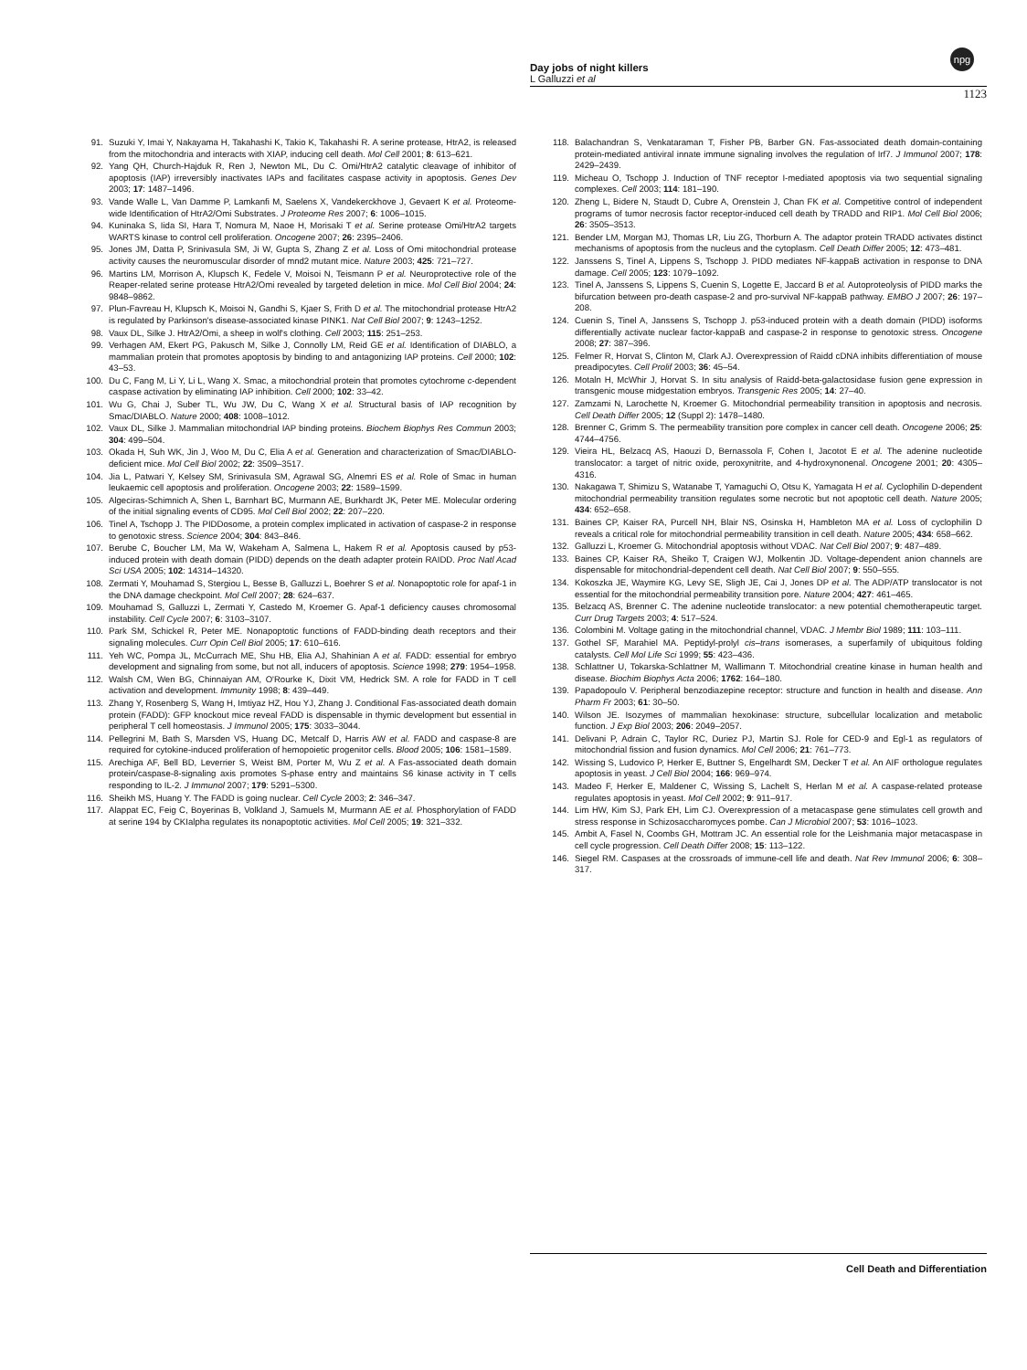Day jobs of night killers
L Galluzzi et al
1123
npg
91. Suzuki Y, Imai Y, Nakayama H, Takahashi K, Takio K, Takahashi R. A serine protease, HtrA2, is released from the mitochondria and interacts with XIAP, inducing cell death. Mol Cell 2001; 8: 613–621.
92. Yang QH, Church-Hajduk R, Ren J, Newton ML, Du C. Omi/HtrA2 catalytic cleavage of inhibitor of apoptosis (IAP) irreversibly inactivates IAPs and facilitates caspase activity in apoptosis. Genes Dev 2003; 17: 1487–1496.
93. Vande Walle L, Van Damme P, Lamkanfi M, Saelens X, Vandekerckhove J, Gevaert K et al. Proteome-wide Identification of HtrA2/Omi Substrates. J Proteome Res 2007; 6: 1006–1015.
94. Kuninaka S, Iida SI, Hara T, Nomura M, Naoe H, Morisaki T et al. Serine protease Omi/HtrA2 targets WARTS kinase to control cell proliferation. Oncogene 2007; 26: 2395–2406.
95. Jones JM, Datta P, Srinivasula SM, Ji W, Gupta S, Zhang Z et al. Loss of Omi mitochondrial protease activity causes the neuromuscular disorder of mnd2 mutant mice. Nature 2003; 425: 721–727.
96. Martins LM, Morrison A, Klupsch K, Fedele V, Moisoi N, Teismann P et al. Neuroprotective role of the Reaper-related serine protease HtrA2/Omi revealed by targeted deletion in mice. Mol Cell Biol 2004; 24: 9848–9862.
97. Plun-Favreau H, Klupsch K, Moisoi N, Gandhi S, Kjaer S, Frith D et al. The mitochondrial protease HtrA2 is regulated by Parkinson's disease-associated kinase PINK1. Nat Cell Biol 2007; 9: 1243–1252.
98. Vaux DL, Silke J. HtrA2/Omi, a sheep in wolf's clothing. Cell 2003; 115: 251–253.
99. Verhagen AM, Ekert PG, Pakusch M, Silke J, Connolly LM, Reid GE et al. Identification of DIABLO, a mammalian protein that promotes apoptosis by binding to and antagonizing IAP proteins. Cell 2000; 102: 43–53.
100. Du C, Fang M, Li Y, Li L, Wang X. Smac, a mitochondrial protein that promotes cytochrome c-dependent caspase activation by eliminating IAP inhibition. Cell 2000; 102: 33–42.
101. Wu G, Chai J, Suber TL, Wu JW, Du C, Wang X et al. Structural basis of IAP recognition by Smac/DIABLO. Nature 2000; 408: 1008–1012.
102. Vaux DL, Silke J. Mammalian mitochondrial IAP binding proteins. Biochem Biophys Res Commun 2003; 304: 499–504.
103. Okada H, Suh WK, Jin J, Woo M, Du C, Elia A et al. Generation and characterization of Smac/DIABLO-deficient mice. Mol Cell Biol 2002; 22: 3509–3517.
104. Jia L, Patwari Y, Kelsey SM, Srinivasula SM, Agrawal SG, Alnemri ES et al. Role of Smac in human leukaemic cell apoptosis and proliferation. Oncogene 2003; 22: 1589–1599.
105. Algeciras-Schimnich A, Shen L, Barnhart BC, Murmann AE, Burkhardt JK, Peter ME. Molecular ordering of the initial signaling events of CD95. Mol Cell Biol 2002; 22: 207–220.
106. Tinel A, Tschopp J. The PIDDosome, a protein complex implicated in activation of caspase-2 in response to genotoxic stress. Science 2004; 304: 843–846.
107. Berube C, Boucher LM, Ma W, Wakeham A, Salmena L, Hakem R et al. Apoptosis caused by p53-induced protein with death domain (PIDD) depends on the death adapter protein RAIDD. Proc Natl Acad Sci USA 2005; 102: 14314–14320.
108. Zermati Y, Mouhamad S, Stergiou L, Besse B, Galluzzi L, Boehrer S et al. Nonapoptotic role for apaf-1 in the DNA damage checkpoint. Mol Cell 2007; 28: 624–637.
109. Mouhamad S, Galluzzi L, Zermati Y, Castedo M, Kroemer G. Apaf-1 deficiency causes chromosomal instability. Cell Cycle 2007; 6: 3103–3107.
110. Park SM, Schickel R, Peter ME. Nonapoptotic functions of FADD-binding death receptors and their signaling molecules. Curr Opin Cell Biol 2005; 17: 610–616.
111. Yeh WC, Pompa JL, McCurrach ME, Shu HB, Elia AJ, Shahinian A et al. FADD: essential for embryo development and signaling from some, but not all, inducers of apoptosis. Science 1998; 279: 1954–1958.
112. Walsh CM, Wen BG, Chinnaiyan AM, O'Rourke K, Dixit VM, Hedrick SM. A role for FADD in T cell activation and development. Immunity 1998; 8: 439–449.
113. Zhang Y, Rosenberg S, Wang H, Imtiyaz HZ, Hou YJ, Zhang J. Conditional Fas-associated death domain protein (FADD): GFP knockout mice reveal FADD is dispensable in thymic development but essential in peripheral T cell homeostasis. J Immunol 2005; 175: 3033–3044.
114. Pellegrini M, Bath S, Marsden VS, Huang DC, Metcalf D, Harris AW et al. FADD and caspase-8 are required for cytokine-induced proliferation of hemopoietic progenitor cells. Blood 2005; 106: 1581–1589.
115. Arechiga AF, Bell BD, Leverrier S, Weist BM, Porter M, Wu Z et al. A Fas-associated death domain protein/caspase-8-signaling axis promotes S-phase entry and maintains S6 kinase activity in T cells responding to IL-2. J Immunol 2007; 179: 5291–5300.
116. Sheikh MS, Huang Y. The FADD is going nuclear. Cell Cycle 2003; 2: 346–347.
117. Alappat EC, Feig C, Boyerinas B, Volkland J, Samuels M, Murmann AE et al. Phosphorylation of FADD at serine 194 by CKIalpha regulates its nonapoptotic activities. Mol Cell 2005; 19: 321–332.
118. Balachandran S, Venkataraman T, Fisher PB, Barber GN. Fas-associated death domain-containing protein-mediated antiviral innate immune signaling involves the regulation of Irf7. J Immunol 2007; 178: 2429–2439.
119. Micheau O, Tschopp J. Induction of TNF receptor I-mediated apoptosis via two sequential signaling complexes. Cell 2003; 114: 181–190.
120. Zheng L, Bidere N, Staudt D, Cubre A, Orenstein J, Chan FK et al. Competitive control of independent programs of tumor necrosis factor receptor-induced cell death by TRADD and RIP1. Mol Cell Biol 2006; 26: 3505–3513.
121. Bender LM, Morgan MJ, Thomas LR, Liu ZG, Thorburn A. The adaptor protein TRADD activates distinct mechanisms of apoptosis from the nucleus and the cytoplasm. Cell Death Differ 2005; 12: 473–481.
122. Janssens S, Tinel A, Lippens S, Tschopp J. PIDD mediates NF-kappaB activation in response to DNA damage. Cell 2005; 123: 1079–1092.
123. Tinel A, Janssens S, Lippens S, Cuenin S, Logette E, Jaccard B et al. Autoproteolysis of PIDD marks the bifurcation between pro-death caspase-2 and pro-survival NF-kappaB pathway. EMBO J 2007; 26: 197–208.
124. Cuenin S, Tinel A, Janssens S, Tschopp J. p53-induced protein with a death domain (PIDD) isoforms differentially activate nuclear factor-kappaB and caspase-2 in response to genotoxic stress. Oncogene 2008; 27: 387–396.
125. Felmer R, Horvat S, Clinton M, Clark AJ. Overexpression of Raidd cDNA inhibits differentiation of mouse preadipocytes. Cell Prolif 2003; 36: 45–54.
126. Motaln H, McWhir J, Horvat S. In situ analysis of Raidd-beta-galactosidase fusion gene expression in transgenic mouse midgestation embryos. Transgenic Res 2005; 14: 27–40.
127. Zamzami N, Larochette N, Kroemer G. Mitochondrial permeability transition in apoptosis and necrosis. Cell Death Differ 2005; 12 (Suppl 2): 1478–1480.
128. Brenner C, Grimm S. The permeability transition pore complex in cancer cell death. Oncogene 2006; 25: 4744–4756.
129. Vieira HL, Belzacq AS, Haouzi D, Bernassola F, Cohen I, Jacotot E et al. The adenine nucleotide translocator: a target of nitric oxide, peroxynitrite, and 4-hydroxynonenal. Oncogene 2001; 20: 4305–4316.
130. Nakagawa T, Shimizu S, Watanabe T, Yamaguchi O, Otsu K, Yamagata H et al. Cyclophilin D-dependent mitochondrial permeability transition regulates some necrotic but not apoptotic cell death. Nature 2005; 434: 652–658.
131. Baines CP, Kaiser RA, Purcell NH, Blair NS, Osinska H, Hambleton MA et al. Loss of cyclophilin D reveals a critical role for mitochondrial permeability transition in cell death. Nature 2005; 434: 658–662.
132. Galluzzi L, Kroemer G. Mitochondrial apoptosis without VDAC. Nat Cell Biol 2007; 9: 487–489.
133. Baines CP, Kaiser RA, Sheiko T, Craigen WJ, Molkentin JD. Voltage-dependent anion channels are dispensable for mitochondrial-dependent cell death. Nat Cell Biol 2007; 9: 550–555.
134. Kokoszka JE, Waymire KG, Levy SE, Sligh JE, Cai J, Jones DP et al. The ADP/ATP translocator is not essential for the mitochondrial permeability transition pore. Nature 2004; 427: 461–465.
135. Belzacq AS, Brenner C. The adenine nucleotide translocator: a new potential chemotherapeutic target. Curr Drug Targets 2003; 4: 517–524.
136. Colombini M. Voltage gating in the mitochondrial channel, VDAC. J Membr Biol 1989; 111: 103–111.
137. Gothel SF, Marahiel MA. Peptidyl-prolyl cis–trans isomerases, a superfamily of ubiquitous folding catalysts. Cell Mol Life Sci 1999; 55: 423–436.
138. Schlattner U, Tokarska-Schlattner M, Wallimann T. Mitochondrial creatine kinase in human health and disease. Biochim Biophys Acta 2006; 1762: 164–180.
139. Papadopoulo V. Peripheral benzodiazepine receptor: structure and function in health and disease. Ann Pharm Fr 2003; 61: 30–50.
140. Wilson JE. Isozymes of mammalian hexokinase: structure, subcellular localization and metabolic function. J Exp Biol 2003; 206: 2049–2057.
141. Delivani P, Adrain C, Taylor RC, Duriez PJ, Martin SJ. Role for CED-9 and Egl-1 as regulators of mitochondrial fission and fusion dynamics. Mol Cell 2006; 21: 761–773.
142. Wissing S, Ludovico P, Herker E, Buttner S, Engelhardt SM, Decker T et al. An AIF orthologue regulates apoptosis in yeast. J Cell Biol 2004; 166: 969–974.
143. Madeo F, Herker E, Maldener C, Wissing S, Lachelt S, Herlan M et al. A caspase-related protease regulates apoptosis in yeast. Mol Cell 2002; 9: 911–917.
144. Lim HW, Kim SJ, Park EH, Lim CJ. Overexpression of a metacaspase gene stimulates cell growth and stress response in Schizosaccharomyces pombe. Can J Microbiol 2007; 53: 1016–1023.
145. Ambit A, Fasel N, Coombs GH, Mottram JC. An essential role for the Leishmania major metacaspase in cell cycle progression. Cell Death Differ 2008; 15: 113–122.
146. Siegel RM. Caspases at the crossroads of immune-cell life and death. Nat Rev Immunol 2006; 6: 308–317.
Cell Death and Differentiation